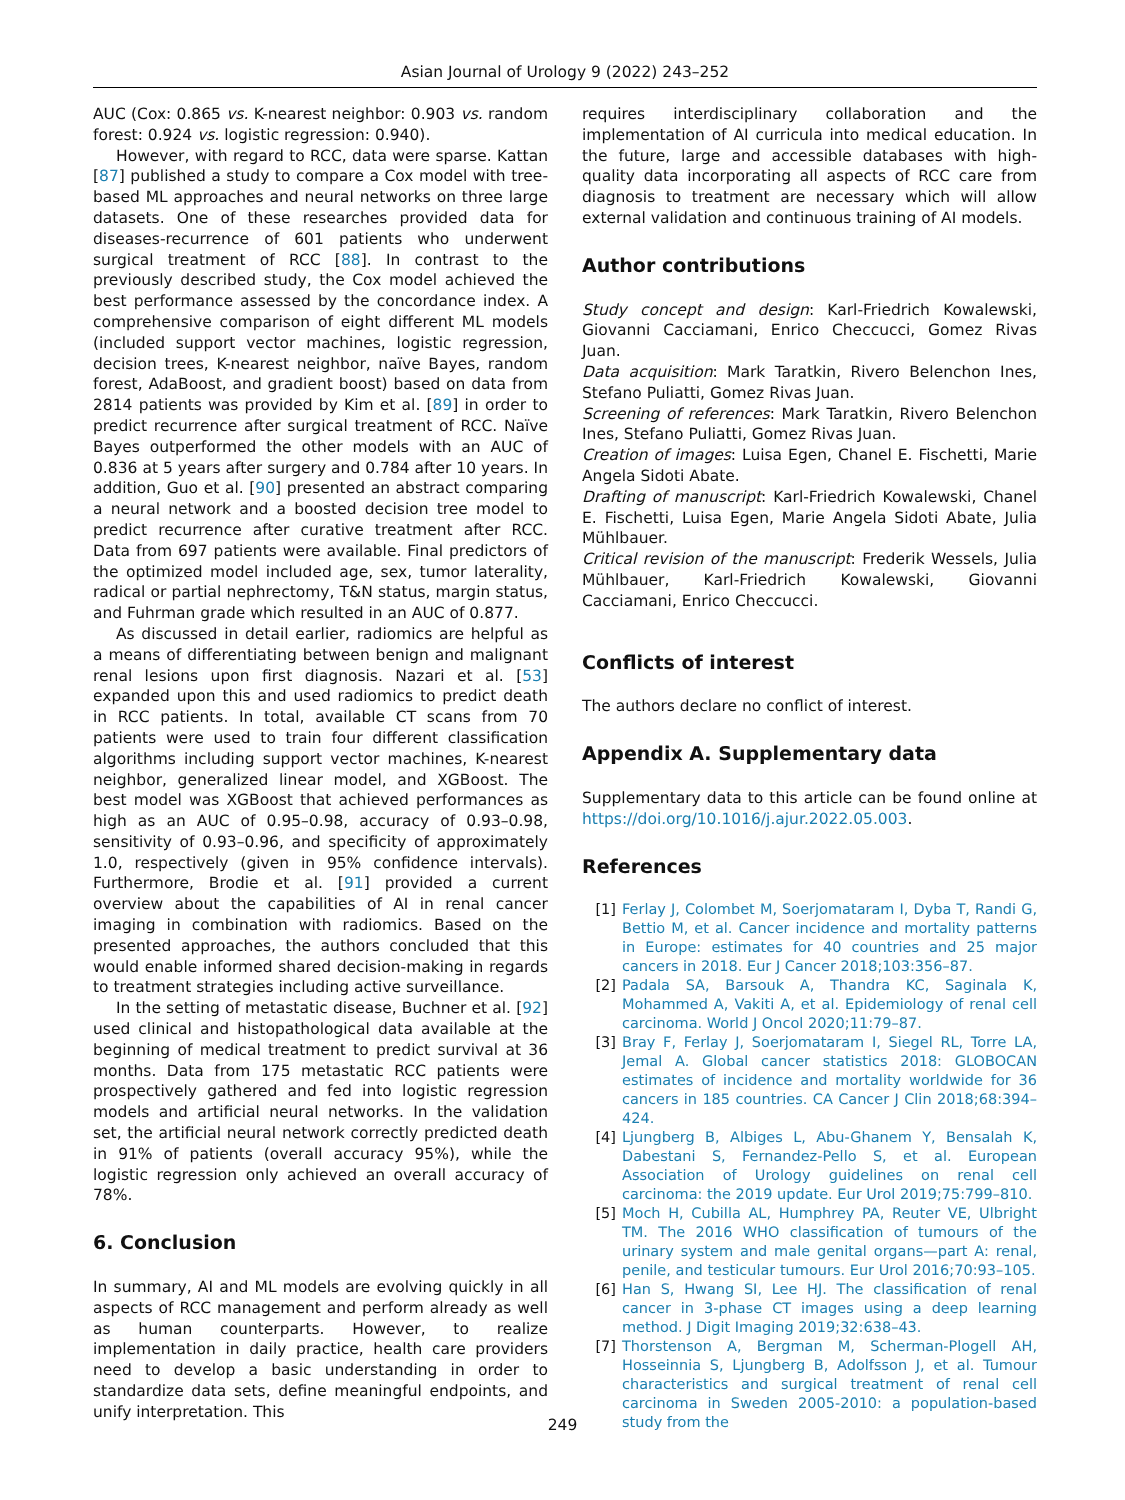Asian Journal of Urology 9 (2022) 243–252
AUC (Cox: 0.865 vs. K-nearest neighbor: 0.903 vs. random forest: 0.924 vs. logistic regression: 0.940).
However, with regard to RCC, data were sparse. Kattan [87] published a study to compare a Cox model with tree-based ML approaches and neural networks on three large datasets. One of these researches provided data for diseases-recurrence of 601 patients who underwent surgical treatment of RCC [88]. In contrast to the previously described study, the Cox model achieved the best performance assessed by the concordance index. A comprehensive comparison of eight different ML models (included support vector machines, logistic regression, decision trees, K-nearest neighbor, naïve Bayes, random forest, AdaBoost, and gradient boost) based on data from 2814 patients was provided by Kim et al. [89] in order to predict recurrence after surgical treatment of RCC. Naïve Bayes outperformed the other models with an AUC of 0.836 at 5 years after surgery and 0.784 after 10 years. In addition, Guo et al. [90] presented an abstract comparing a neural network and a boosted decision tree model to predict recurrence after curative treatment after RCC. Data from 697 patients were available. Final predictors of the optimized model included age, sex, tumor laterality, radical or partial nephrectomy, T&N status, margin status, and Fuhrman grade which resulted in an AUC of 0.877.
As discussed in detail earlier, radiomics are helpful as a means of differentiating between benign and malignant renal lesions upon first diagnosis. Nazari et al. [53] expanded upon this and used radiomics to predict death in RCC patients. In total, available CT scans from 70 patients were used to train four different classification algorithms including support vector machines, K-nearest neighbor, generalized linear model, and XGBoost. The best model was XGBoost that achieved performances as high as an AUC of 0.95–0.98, accuracy of 0.93–0.98, sensitivity of 0.93–0.96, and specificity of approximately 1.0, respectively (given in 95% confidence intervals). Furthermore, Brodie et al. [91] provided a current overview about the capabilities of AI in renal cancer imaging in combination with radiomics. Based on the presented approaches, the authors concluded that this would enable informed shared decision-making in regards to treatment strategies including active surveillance.
In the setting of metastatic disease, Buchner et al. [92] used clinical and histopathological data available at the beginning of medical treatment to predict survival at 36 months. Data from 175 metastatic RCC patients were prospectively gathered and fed into logistic regression models and artificial neural networks. In the validation set, the artificial neural network correctly predicted death in 91% of patients (overall accuracy 95%), while the logistic regression only achieved an overall accuracy of 78%.
6. Conclusion
In summary, AI and ML models are evolving quickly in all aspects of RCC management and perform already as well as human counterparts. However, to realize implementation in daily practice, health care providers need to develop a basic understanding in order to standardize data sets, define meaningful endpoints, and unify interpretation. This
requires interdisciplinary collaboration and the implementation of AI curricula into medical education. In the future, large and accessible databases with high-quality data incorporating all aspects of RCC care from diagnosis to treatment are necessary which will allow external validation and continuous training of AI models.
Author contributions
Study concept and design: Karl-Friedrich Kowalewski, Giovanni Cacciamani, Enrico Checcucci, Gomez Rivas Juan.
Data acquisition: Mark Taratkin, Rivero Belenchon Ines, Stefano Puliatti, Gomez Rivas Juan.
Screening of references: Mark Taratkin, Rivero Belenchon Ines, Stefano Puliatti, Gomez Rivas Juan.
Creation of images: Luisa Egen, Chanel E. Fischetti, Marie Angela Sidoti Abate.
Drafting of manuscript: Karl-Friedrich Kowalewski, Chanel E. Fischetti, Luisa Egen, Marie Angela Sidoti Abate, Julia Mühlbauer.
Critical revision of the manuscript: Frederik Wessels, Julia Mühlbauer, Karl-Friedrich Kowalewski, Giovanni Cacciamani, Enrico Checcucci.
Conflicts of interest
The authors declare no conflict of interest.
Appendix A. Supplementary data
Supplementary data to this article can be found online at https://doi.org/10.1016/j.ajur.2022.05.003.
References
[1] Ferlay J, Colombet M, Soerjomataram I, Dyba T, Randi G, Bettio M, et al. Cancer incidence and mortality patterns in Europe: estimates for 40 countries and 25 major cancers in 2018. Eur J Cancer 2018;103:356–87.
[2] Padala SA, Barsouk A, Thandra KC, Saginala K, Mohammed A, Vakiti A, et al. Epidemiology of renal cell carcinoma. World J Oncol 2020;11:79–87.
[3] Bray F, Ferlay J, Soerjomataram I, Siegel RL, Torre LA, Jemal A. Global cancer statistics 2018: GLOBOCAN estimates of incidence and mortality worldwide for 36 cancers in 185 countries. CA Cancer J Clin 2018;68:394–424.
[4] Ljungberg B, Albiges L, Abu-Ghanem Y, Bensalah K, Dabestani S, Fernandez-Pello S, et al. European Association of Urology guidelines on renal cell carcinoma: the 2019 update. Eur Urol 2019;75:799–810.
[5] Moch H, Cubilla AL, Humphrey PA, Reuter VE, Ulbright TM. The 2016 WHO classification of tumours of the urinary system and male genital organs—part A: renal, penile, and testicular tumours. Eur Urol 2016;70:93–105.
[6] Han S, Hwang SI, Lee HJ. The classification of renal cancer in 3-phase CT images using a deep learning method. J Digit Imaging 2019;32:638–43.
[7] Thorstenson A, Bergman M, Scherman-Plogell AH, Hosseinnia S, Ljungberg B, Adolfsson J, et al. Tumour characteristics and surgical treatment of renal cell carcinoma in Sweden 2005-2010: a population-based study from the
249